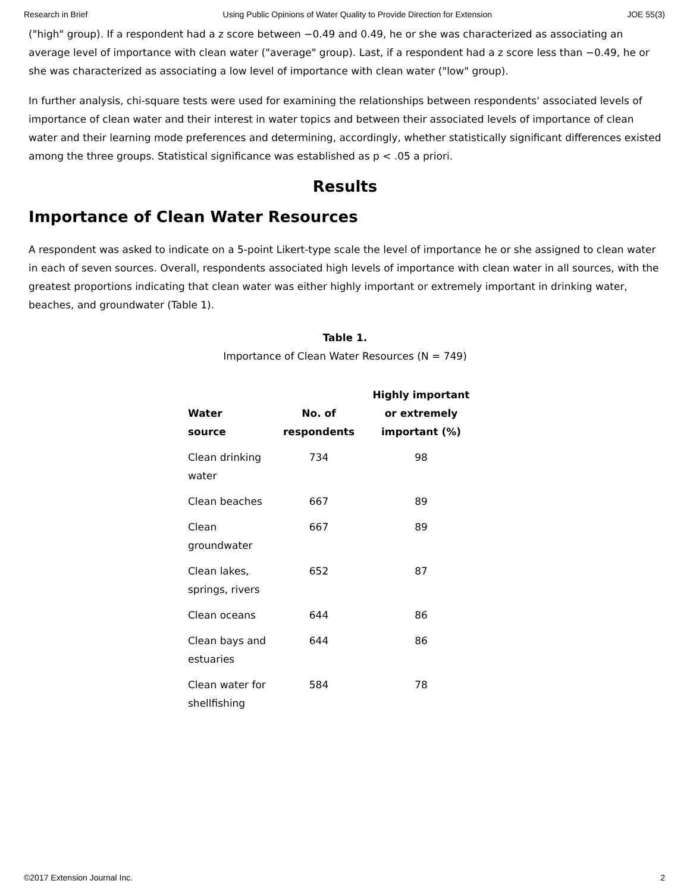Research in Brief Using Public Opinions of Water Quality to Provide Direction for Extension JOE 55(3)
("high" group). If a respondent had a z score between −0.49 and 0.49, he or she was characterized as associating an average level of importance with clean water ("average" group). Last, if a respondent had a z score less than −0.49, he or she was characterized as associating a low level of importance with clean water ("low" group).
In further analysis, chi-square tests were used for examining the relationships between respondents' associated levels of importance of clean water and their interest in water topics and between their associated levels of importance of clean water and their learning mode preferences and determining, accordingly, whether statistically significant differences existed among the three groups. Statistical significance was established as p < .05 a priori.
Results
Importance of Clean Water Resources
A respondent was asked to indicate on a 5-point Likert-type scale the level of importance he or she assigned to clean water in each of seven sources. Overall, respondents associated high levels of importance with clean water in all sources, with the greatest proportions indicating that clean water was either highly important or extremely important in drinking water, beaches, and groundwater (Table 1).
Table 1.
Importance of Clean Water Resources (N = 749)
| Water source | No. of respondents | Highly important or extremely important (%) |
| --- | --- | --- |
| Clean drinking water | 734 | 98 |
| Clean beaches | 667 | 89 |
| Clean groundwater | 667 | 89 |
| Clean lakes, springs, rivers | 652 | 87 |
| Clean oceans | 644 | 86 |
| Clean bays and estuaries | 644 | 86 |
| Clean water for shellfishing | 584 | 78 |
©2017 Extension Journal Inc. 2